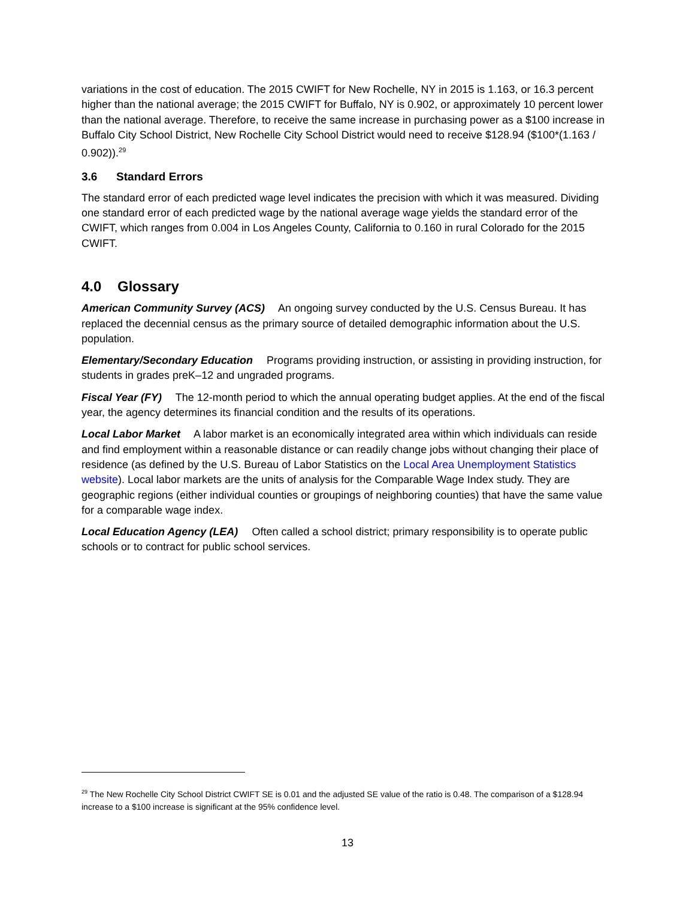variations in the cost of education. The 2015 CWIFT for New Rochelle, NY in 2015 is 1.163, or 16.3 percent higher than the national average; the 2015 CWIFT for Buffalo, NY is 0.902, or approximately 10 percent lower than the national average. Therefore, to receive the same increase in purchasing power as a $100 increase in Buffalo City School District, New Rochelle City School District would need to receive $128.94 ($100*(1.163 / 0.902)).<sup>29</sup>
3.6 Standard Errors
The standard error of each predicted wage level indicates the precision with which it was measured. Dividing one standard error of each predicted wage by the national average wage yields the standard error of the CWIFT, which ranges from 0.004 in Los Angeles County, California to 0.160 in rural Colorado for the 2015 CWIFT.
4.0 Glossary
American Community Survey (ACS) An ongoing survey conducted by the U.S. Census Bureau. It has replaced the decennial census as the primary source of detailed demographic information about the U.S. population.
Elementary/Secondary Education Programs providing instruction, or assisting in providing instruction, for students in grades preK–12 and ungraded programs.
Fiscal Year (FY) The 12-month period to which the annual operating budget applies. At the end of the fiscal year, the agency determines its financial condition and the results of its operations.
Local Labor Market A labor market is an economically integrated area within which individuals can reside and find employment within a reasonable distance or can readily change jobs without changing their place of residence (as defined by the U.S. Bureau of Labor Statistics on the Local Area Unemployment Statistics website). Local labor markets are the units of analysis for the Comparable Wage Index study. They are geographic regions (either individual counties or groupings of neighboring counties) that have the same value for a comparable wage index.
Local Education Agency (LEA) Often called a school district; primary responsibility is to operate public schools or to contract for public school services.
<sup>29</sup> The New Rochelle City School District CWIFT SE is 0.01 and the adjusted SE value of the ratio is 0.48. The comparison of a $128.94 increase to a $100 increase is significant at the 95% confidence level.
13